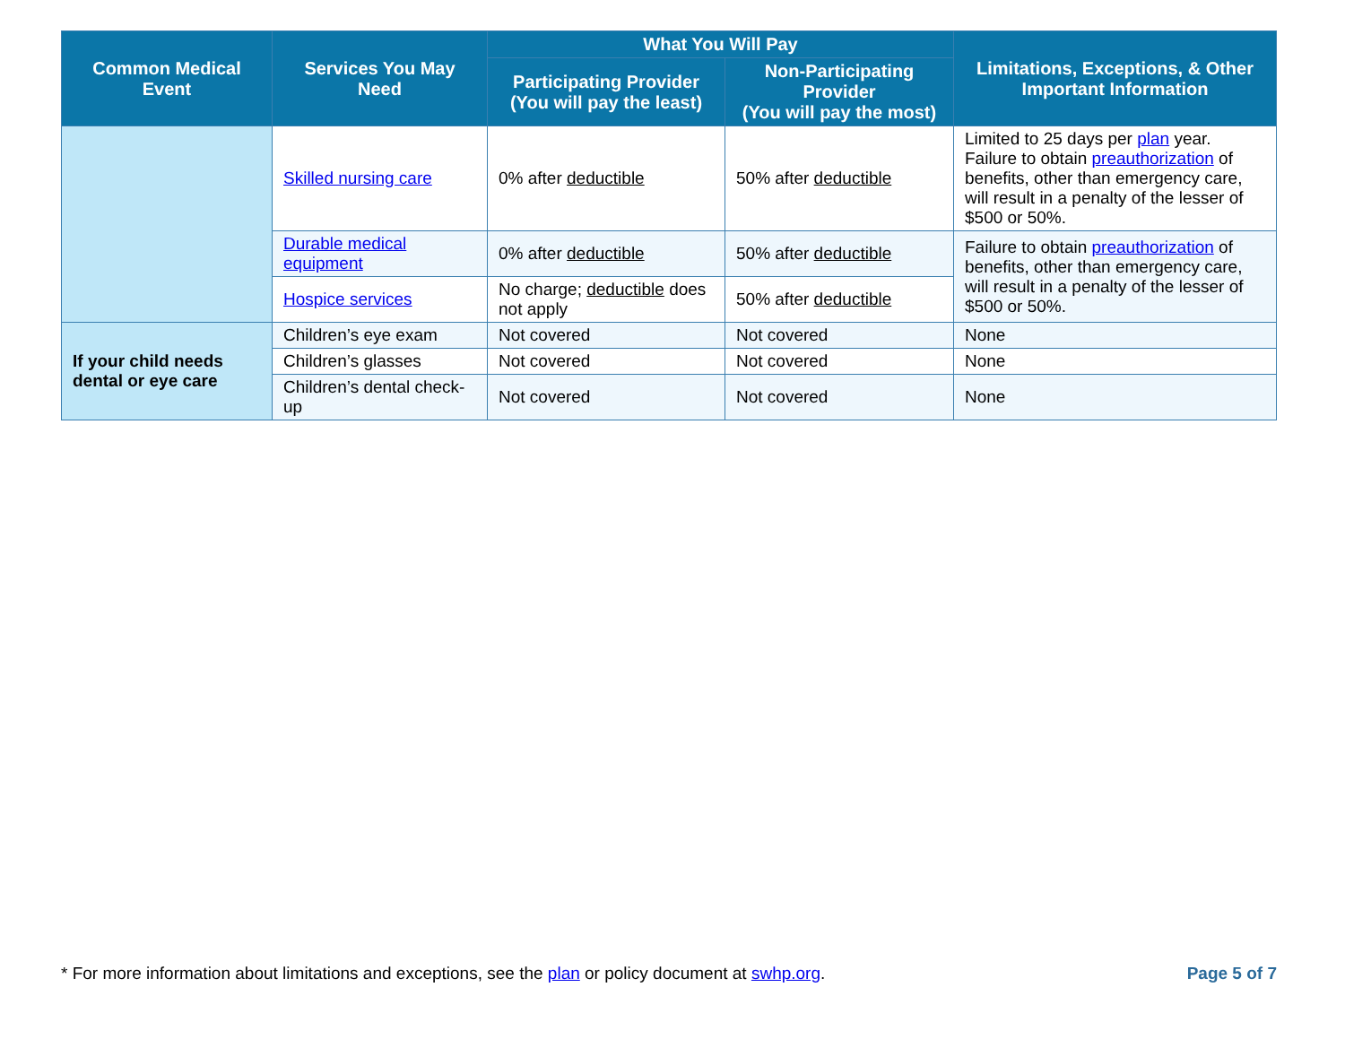| Common Medical Event | Services You May Need | What You Will Pay | | Limitations, Exceptions, & Other Important Information |
| --- | --- | --- | --- | --- |
| | | Participating Provider (You will pay the least) | Non-Participating Provider (You will pay the most) | |
| | Skilled nursing care | 0% after deductible | 50% after deductible | Limited to 25 days per plan year. Failure to obtain preauthorization of benefits, other than emergency care, will result in a penalty of the lesser of $500 or 50%. |
| | Durable medical equipment | 0% after deductible | 50% after deductible | Failure to obtain preauthorization of benefits, other than emergency care, will result in a penalty of the lesser of $500 or 50%. |
| | Hospice services | No charge; deductible does not apply | 50% after deductible | |
| If your child needs dental or eye care | Children’s eye exam | Not covered | Not covered | None |
| | Children’s glasses | Not covered | Not covered | None |
| | Children’s dental check-up | Not covered | Not covered | None |
* For more information about limitations and exceptions, see the plan or policy document at swhp.org. Page 5 of 7